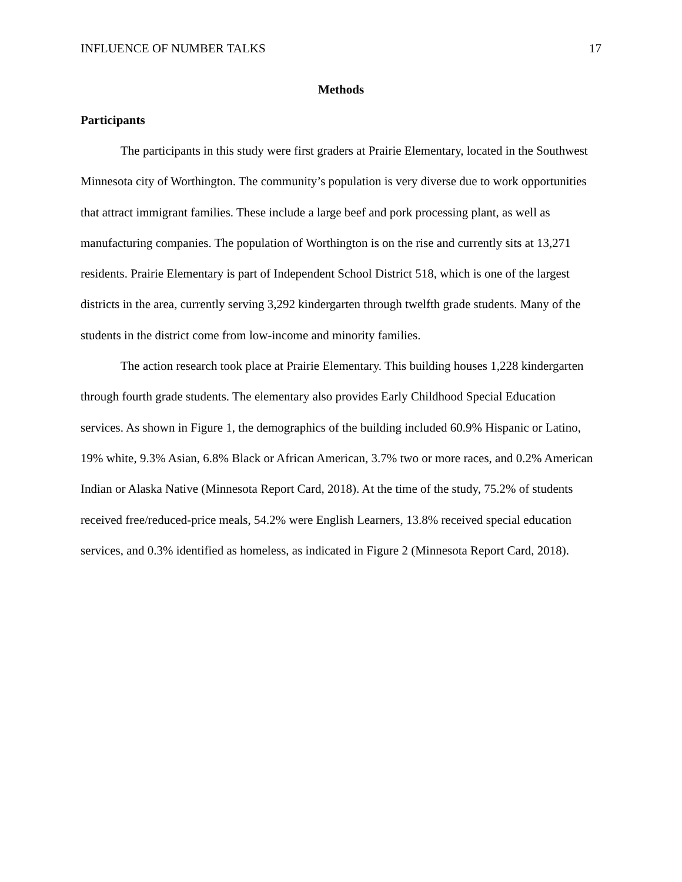INFLUENCE OF NUMBER TALKS 17
Methods
Participants
The participants in this study were first graders at Prairie Elementary, located in the Southwest Minnesota city of Worthington. The community’s population is very diverse due to work opportunities that attract immigrant families. These include a large beef and pork processing plant, as well as manufacturing companies. The population of Worthington is on the rise and currently sits at 13,271 residents. Prairie Elementary is part of Independent School District 518, which is one of the largest districts in the area, currently serving 3,292 kindergarten through twelfth grade students. Many of the students in the district come from low-income and minority families.
The action research took place at Prairie Elementary. This building houses 1,228 kindergarten through fourth grade students. The elementary also provides Early Childhood Special Education services. As shown in Figure 1, the demographics of the building included 60.9% Hispanic or Latino, 19% white, 9.3% Asian, 6.8% Black or African American, 3.7% two or more races, and 0.2% American Indian or Alaska Native (Minnesota Report Card, 2018). At the time of the study, 75.2% of students received free/reduced-price meals, 54.2% were English Learners, 13.8% received special education services, and 0.3% identified as homeless, as indicated in Figure 2 (Minnesota Report Card, 2018).